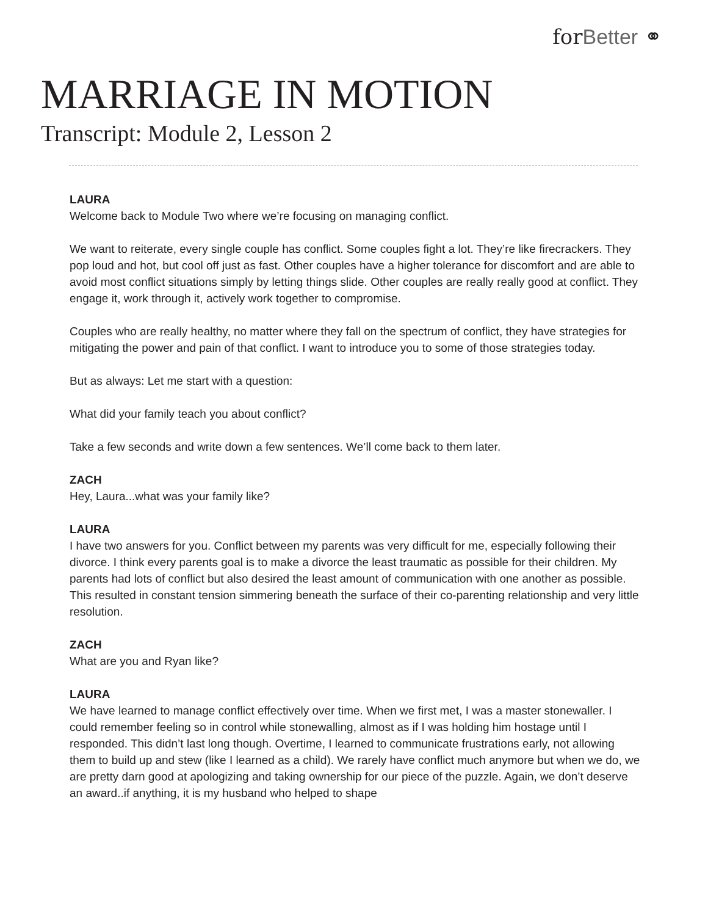forBetter ⚭
MARRIAGE IN MOTION
Transcript: Module 2, Lesson 2
LAURA
Welcome back to Module Two where we’re focusing on managing conflict.
We want to reiterate, every single couple has conflict. Some couples fight a lot. They’re like firecrackers. They pop loud and hot, but cool off just as fast. Other couples have a higher tolerance for discomfort and are able to avoid most conflict situations simply by letting things slide. Other couples are really really good at conflict. They engage it, work through it, actively work together to compromise.
Couples who are really healthy, no matter where they fall on the spectrum of conflict, they have strategies for mitigating the power and pain of that conflict. I want to introduce you to some of those strategies today.
But as always: Let me start with a question:
What did your family teach you about conflict?
Take a few seconds and write down a few sentences. We’ll come back to them later.
ZACH
Hey, Laura...what was your family like?
LAURA
I have two answers for you. Conflict between my parents was very difficult for me, especially following their divorce. I think every parents goal is to make a divorce the least traumatic as possible for their children. My parents had lots of conflict but also desired the least amount of communication with one another as possible. This resulted in constant tension simmering beneath the surface of their co-parenting relationship and very little resolution.
ZACH
What are you and Ryan like?
LAURA
We have learned to manage conflict effectively over time. When we first met, I was a master stonewaller. I could remember feeling so in control while stonewalling, almost as if I was holding him hostage until I responded. This didn’t last long though. Overtime, I learned to communicate frustrations early, not allowing them to build up and stew (like I learned as a child). We rarely have conflict much anymore but when we do, we are pretty darn good at apologizing and taking ownership for our piece of the puzzle. Again, we don’t deserve an award..if anything, it is my husband who helped to shape